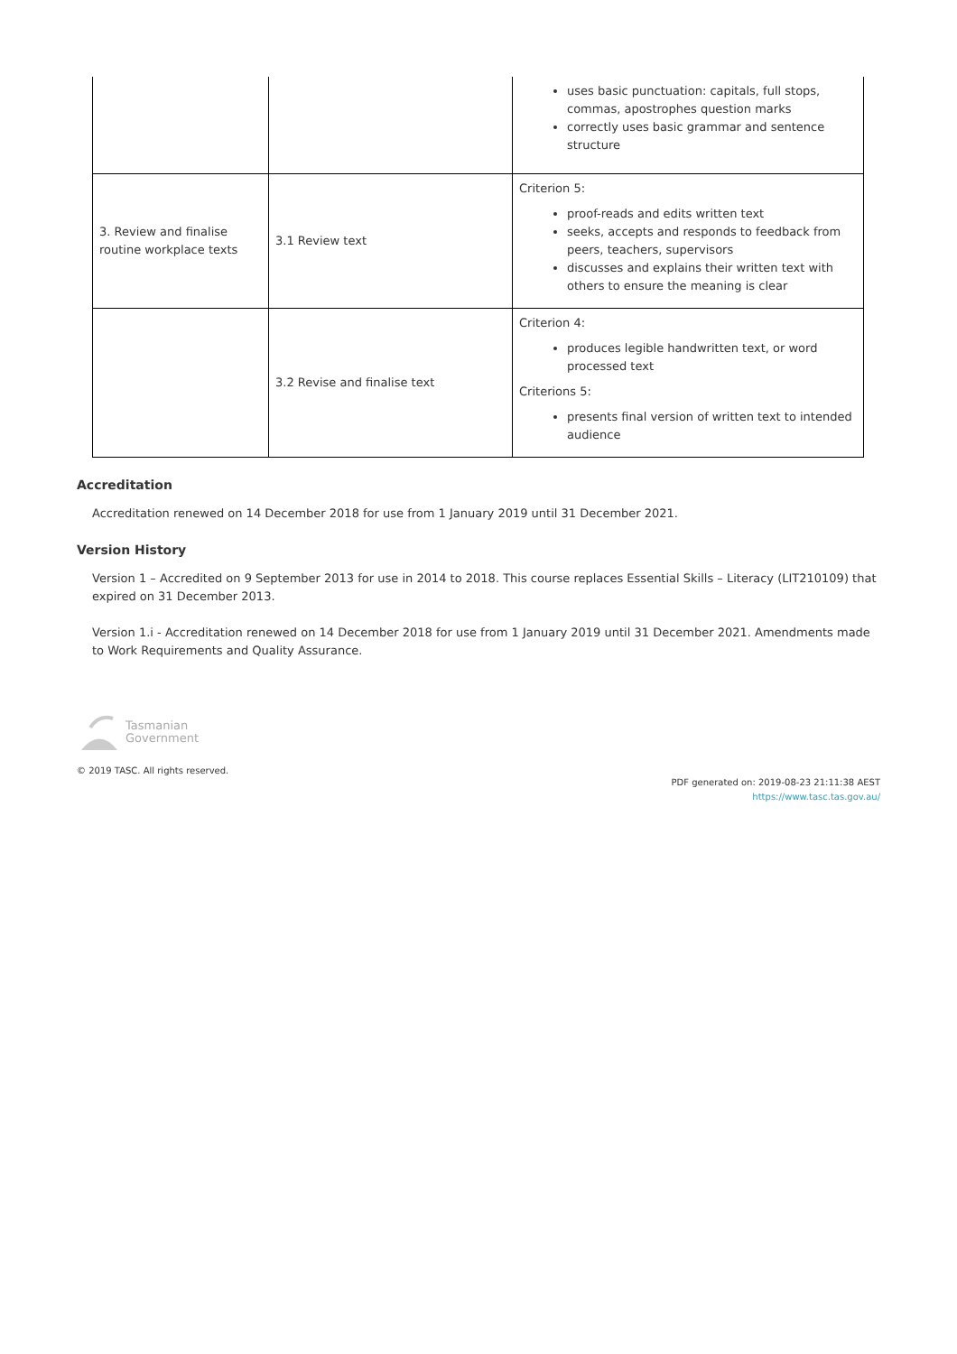| | | uses basic punctuation: capitals, full stops, commas, apostrophes question marks correctly uses basic grammar and sentence structure |
| 3. Review and finalise routine workplace texts | 3.1 Review text | Criterion 5: proof-reads and edits written text seeks, accepts and responds to feedback from peers, teachers, supervisors discusses and explains their written text with others to ensure the meaning is clear |
| | 3.2 Revise and finalise text | Criterion 4: produces legible handwritten text, or word processed text Criterions 5: presents final version of written text to intended audience |
Accreditation
Accreditation renewed on 14 December 2018 for use from 1 January 2019 until 31 December 2021.
Version History
Version 1 – Accredited on 9 September 2013 for use in 2014 to 2018. This course replaces Essential Skills – Literacy (LIT210109) that expired on 31 December 2013.
Version 1.i - Accreditation renewed on 14 December 2018 for use from 1 January 2019 until 31 December 2021. Amendments made to Work Requirements and Quality Assurance.
Tasmanian
Government
© 2019 TASC. All rights reserved.
PDF generated on: 2019-08-23 21:11:38 AEST
https://www.tasc.tas.gov.au/